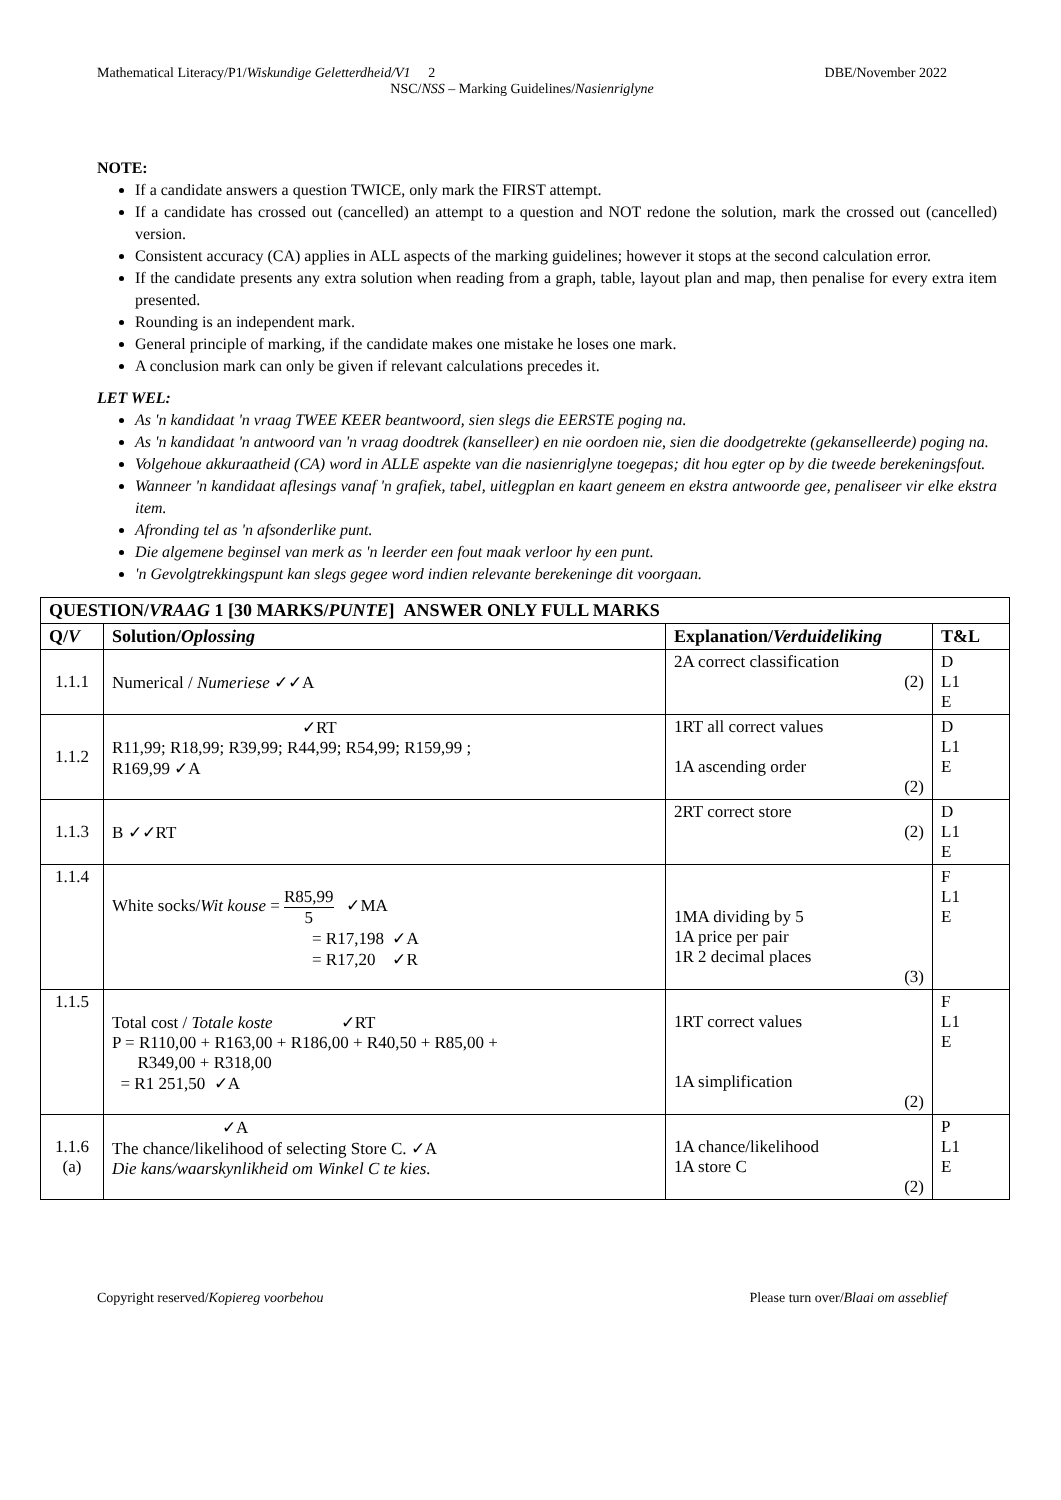Mathematical Literacy/P1/Wiskundige Geletterdheid/V1 2 DBE/November 2022
NSC/NSS – Marking Guidelines/Nasienriglyne
NOTE:
If a candidate answers a question TWICE, only mark the FIRST attempt.
If a candidate has crossed out (cancelled) an attempt to a question and NOT redone the solution, mark the crossed out (cancelled) version.
Consistent accuracy (CA) applies in ALL aspects of the marking guidelines; however it stops at the second calculation error.
If the candidate presents any extra solution when reading from a graph, table, layout plan and map, then penalise for every extra item presented.
Rounding is an independent mark.
General principle of marking, if the candidate makes one mistake he loses one mark.
A conclusion mark can only be given if relevant calculations precedes it.
LET WEL:
As 'n kandidaat 'n vraag TWEE KEER beantwoord, sien slegs die EERSTE poging na.
As 'n kandidaat 'n antwoord van 'n vraag doodtrek (kanselleer) en nie oordoen nie, sien die doodgetrekte (gekanselleerde) poging na.
Volgehoue akkuraatheid (CA) word in ALLE aspekte van die nasienriglyne toegepas; dit hou egter op by die tweede berekeningsfout.
Wanneer 'n kandidaat aflesings vanaf 'n grafiek, tabel, uitlegplan en kaart geneem en ekstra antwoorde gee, penaliseer vir elke ekstra item.
Afronding tel as 'n afsonderlike punt.
Die algemene beginsel van merk as 'n leerder een fout maak verloor hy een punt.
'n Gevolgtrekkingspunt kan slegs gegee word indien relevante berekeninge dit voorgaan.
| QUESTION/ VRAAG 1 [30 MARKS/ PUNTE ] ANSWER ONLY FULL MARKS | | | |
| --- | --- | --- | --- |
| Q/ V | Solution/ Oplossing | Explanation/ Verduideliking | T&L |
| 1.1.1 | Numerical / Numeriese ✓✓A | 2A correct classification (2) | D L1 E |
| 1.1.2 | ✓RT R11,99; R18,99; R39,99; R44,99; R54,99; R159,99 ; R169,99 ✓A | 1RT all correct values 1A ascending order (2) | D L1 E |
| 1.1.3 | B ✓✓RT | 2RT correct store (2) | D L1 E |
| 1.1.4 | White socks/ Wit kouse = R85,99 5 ✓MA = R17,198 ✓A = R17,20 ✓R | 1MA dividing by 5 1A price per pair 1R 2 decimal places (3) | F L1 E |
| 1.1.5 | Total cost / Totale koste ✓RT P = R110,00 + R163,00 + R186,00 + R40,50 + R85,00 + R349,00 + R318,00 = R1 251,50 ✓A | 1RT correct values 1A simplification (2) | F L1 E |
| 1.1.6 (a) | ✓A The chance/likelihood of selecting Store C. ✓A Die kans/waarskynlikheid om Winkel C te kies. | 1A chance/likelihood 1A store C (2) | P L1 E |
Copyright reserved/Kopiereg voorbehou Please turn over/Blaai om asseblief